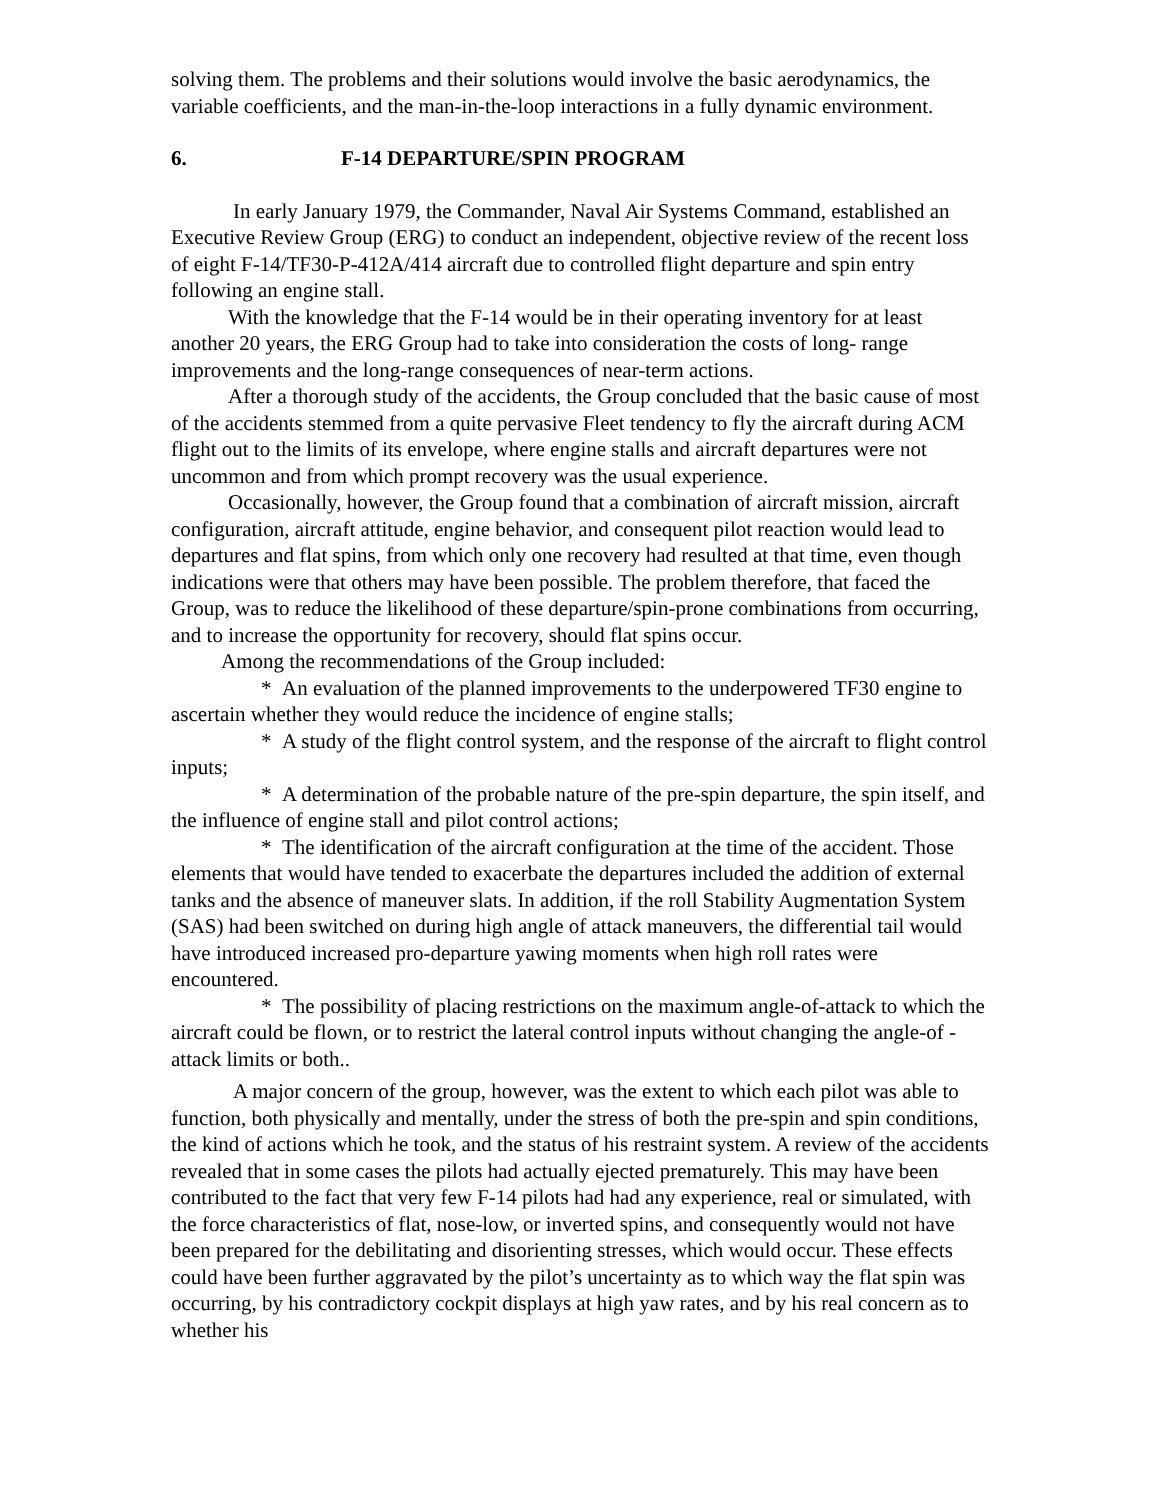solving them. The problems and their solutions would involve the basic aerodynamics, the variable coefficients, and the man-in-the-loop interactions in a fully dynamic environment.
6. F-14 DEPARTURE/SPIN PROGRAM
In early January 1979, the Commander, Naval Air Systems Command, established an Executive Review Group (ERG) to conduct an independent, objective review of the recent loss of eight F-14/TF30-P-412A/414 aircraft due to controlled flight departure and spin entry following an engine stall.
With the knowledge that the F-14 would be in their operating inventory for at least another 20 years, the ERG Group had to take into consideration the costs of long- range improvements and the long-range consequences of near-term actions.
After a thorough study of the accidents, the Group concluded that the basic cause of most of the accidents stemmed from a quite pervasive Fleet tendency to fly the aircraft during ACM flight out to the limits of its envelope, where engine stalls and aircraft departures were not uncommon and from which prompt recovery was the usual experience.
Occasionally, however, the Group found that a combination of aircraft mission, aircraft configuration, aircraft attitude, engine behavior, and consequent pilot reaction would lead to departures and flat spins, from which only one recovery had resulted at that time, even though indications were that others may have been possible. The problem therefore, that faced the Group, was to reduce the likelihood of these departure/spin-prone combinations from occurring, and to increase the opportunity for recovery, should flat spins occur.
Among the recommendations of the Group included:
* An evaluation of the planned improvements to the underpowered TF30 engine to ascertain whether they would reduce the incidence of engine stalls;
* A study of the flight control system, and the response of the aircraft to flight control inputs;
* A determination of the probable nature of the pre-spin departure, the spin itself, and the influence of engine stall and pilot control actions;
* The identification of the aircraft configuration at the time of the accident. Those elements that would have tended to exacerbate the departures included the addition of external tanks and the absence of maneuver slats. In addition, if the roll Stability Augmentation System (SAS) had been switched on during high angle of attack maneuvers, the differential tail would have introduced increased pro-departure yawing moments when high roll rates were encountered.
* The possibility of placing restrictions on the maximum angle-of-attack to which the aircraft could be flown, or to restrict the lateral control inputs without changing the angle-of -attack limits or both..
A major concern of the group, however, was the extent to which each pilot was able to function, both physically and mentally, under the stress of both the pre-spin and spin conditions, the kind of actions which he took, and the status of his restraint system. A review of the accidents revealed that in some cases the pilots had actually ejected prematurely. This may have been contributed to the fact that very few F-14 pilots had had any experience, real or simulated, with the force characteristics of flat, nose-low, or inverted spins, and consequently would not have been prepared for the debilitating and disorienting stresses, which would occur. These effects could have been further aggravated by the pilot’s uncertainty as to which way the flat spin was occurring, by his contradictory cockpit displays at high yaw rates, and by his real concern as to whether his